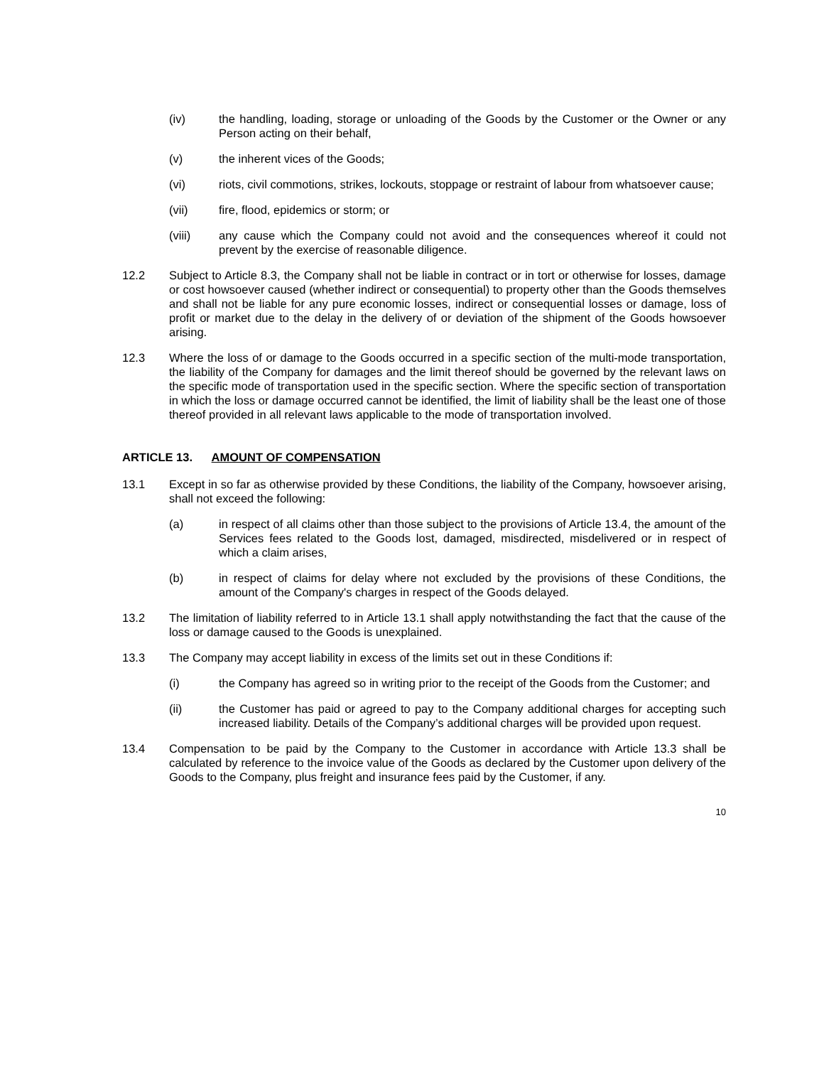(iv) the handling, loading, storage or unloading of the Goods by the Customer or the Owner or any Person acting on their behalf,
(v) the inherent vices of the Goods;
(vi) riots, civil commotions, strikes, lockouts, stoppage or restraint of labour from whatsoever cause;
(vii) fire, flood, epidemics or storm; or
(viii) any cause which the Company could not avoid and the consequences whereof it could not prevent by the exercise of reasonable diligence.
12.2 Subject to Article 8.3, the Company shall not be liable in contract or in tort or otherwise for losses, damage or cost howsoever caused (whether indirect or consequential) to property other than the Goods themselves and shall not be liable for any pure economic losses, indirect or consequential losses or damage, loss of profit or market due to the delay in the delivery of or deviation of the shipment of the Goods howsoever arising.
12.3 Where the loss of or damage to the Goods occurred in a specific section of the multi-mode transportation, the liability of the Company for damages and the limit thereof should be governed by the relevant laws on the specific mode of transportation used in the specific section. Where the specific section of transportation in which the loss or damage occurred cannot be identified, the limit of liability shall be the least one of those thereof provided in all relevant laws applicable to the mode of transportation involved.
ARTICLE 13. AMOUNT OF COMPENSATION
13.1 Except in so far as otherwise provided by these Conditions, the liability of the Company, howsoever arising, shall not exceed the following:
(a) in respect of all claims other than those subject to the provisions of Article 13.4, the amount of the Services fees related to the Goods lost, damaged, misdirected, misdelivered or in respect of which a claim arises,
(b) in respect of claims for delay where not excluded by the provisions of these Conditions, the amount of the Company's charges in respect of the Goods delayed.
13.2 The limitation of liability referred to in Article 13.1 shall apply notwithstanding the fact that the cause of the loss or damage caused to the Goods is unexplained.
13.3 The Company may accept liability in excess of the limits set out in these Conditions if:
(i) the Company has agreed so in writing prior to the receipt of the Goods from the Customer; and
(ii) the Customer has paid or agreed to pay to the Company additional charges for accepting such increased liability. Details of the Company’s additional charges will be provided upon request.
13.4 Compensation to be paid by the Company to the Customer in accordance with Article 13.3 shall be calculated by reference to the invoice value of the Goods as declared by the Customer upon delivery of the Goods to the Company, plus freight and insurance fees paid by the Customer, if any.
10